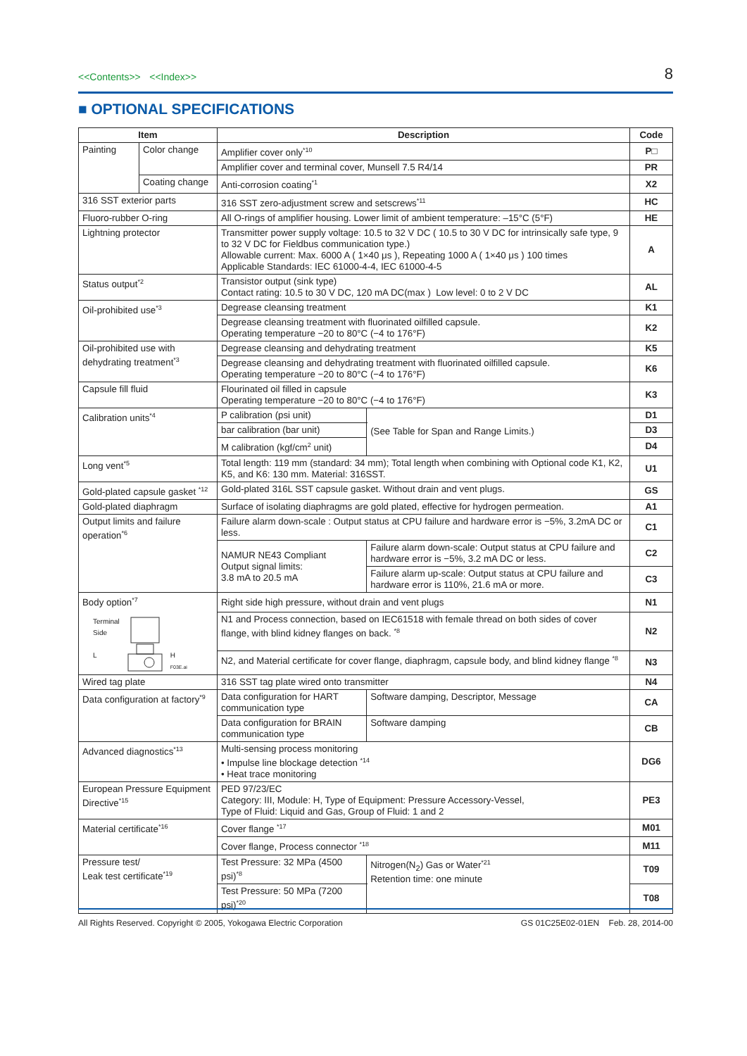<<Contents>> <<Index>>
8
■ OPTIONAL SPECIFICATIONS
| Item | | Description | | | Code |
| --- | --- | --- | --- | --- | --- |
| Painting | Color change | Amplifier cover only<sup>*10</sup> | | | P□ |
| | | Amplifier cover and terminal cover, Munsell 7.5 R4/14 | | | PR |
| | Coating change | Anti-corrosion coating<sup>*1</sup> | | | X2 |
| 316 SST exterior parts | | 316 SST zero-adjustment screw and setscrews<sup>*11</sup> | | | HC |
| Fluoro-rubber O-ring | | All O-rings of amplifier housing. Lower limit of ambient temperature: –15°C (5°F) | | | HE |
| Lightning protector | | Transmitter power supply voltage: 10.5 to 32 V DC ( 10.5 to 30 V DC for intrinsically safe type, 9 to 32 V DC for Fieldbus communication type.) Allowable current: Max. 6000 A ( 1×40 μs ), Repeating 1000 A ( 1×40 μs ) 100 times Applicable Standards: IEC 61000-4-4, IEC 61000-4-5 | | | A |
| Status output<sup>*2</sup> | | Transistor output (sink type) Contact rating: 10.5 to 30 V DC, 120 mA DC(max ) Low level: 0 to 2 V DC | | | AL |
| Oil-prohibited use<sup>*3</sup> | | Degrease cleansing treatment | | | K1 |
| | | Degrease cleansing treatment with fluorinated oilfilled capsule. Operating temperature −20 to 80°C (−4 to 176°F) | | | K2 |
| Oil-prohibited use with dehydrating treatment<sup>*3</sup> | | Degrease cleansing and dehydrating treatment | | | K5 |
| | | Degrease cleansing and dehydrating treatment with fluorinated oilfilled capsule. Operating temperature −20 to 80°C (−4 to 176°F) | | | K6 |
| Capsule fill fluid | | Flourinated oil filled in capsule Operating temperature −20 to 80°C (−4 to 176°F) | | | K3 |
| Calibration units<sup>*4</sup> | | P calibration (psi unit) | | (See Table for Span and Range Limits.) | D1 |
| | | bar calibration (bar unit) | | | D3 |
| | | M calibration (kgf/cm<sup>2</sup> unit) | | | D4 |
| Long vent<sup>*5</sup> | | Total length: 119 mm (standard: 34 mm); Total length when combining with Optional code K1, K2, K5, and K6: 130 mm. Material: 316SST. | | | U1 |
| Gold-plated capsule gasket <sup>*12</sup> | | Gold-plated 316L SST capsule gasket. Without drain and vent plugs. | | | GS |
| Gold-plated diaphragm | | Surface of isolating diaphragms are gold plated, effective for hydrogen permeation. | | | A1 |
| Output limits and failure operation<sup>*6</sup> | | Failure alarm down-scale : Output status at CPU failure and hardware error is −5%, 3.2mA DC or less. | | | C1 |
| | | NAMUR NE43 Compliant Output signal limits: 3.8 mA to 20.5 mA | Failure alarm down-scale: Output status at CPU failure and hardware error is −5%, 3.2 mA DC or less. | | C2 |
| | | | Failure alarm up-scale: Output status at CPU failure and hardware error is 110%, 21.6 mA or more. | | C3 |
| Body option<sup>*7</sup> Terminal Side L H F03E.ai | | Right side high pressure, without drain and vent plugs | | | N1 |
| | | N1 and Process connection, based on IEC61518 with female thread on both sides of cover flange, with blind kidney flanges on back. <sup>*8</sup> | | | N2 |
| | | N2, and Material certificate for cover flange, diaphragm, capsule body, and blind kidney flange <sup>*8</sup> | | | N3 |
| Wired tag plate | | 316 SST tag plate wired onto transmitter | | | N4 |
| Data configuration at factory<sup>*9</sup> | | Data configuration for HART communication type | | Software damping, Descriptor, Message | CA |
| | | Data configuration for BRAIN communication type | | Software damping | CB |
| Advanced diagnostics<sup>*13</sup> | | Multi-sensing process monitoring • Impulse line blockage detection <sup>*14</sup> • Heat trace monitoring | | | DG6 |
| European Pressure Equipment Directive<sup>*15</sup> | | PED 97/23/EC Category: III, Module: H, Type of Equipment: Pressure Accessory-Vessel, Type of Fluid: Liquid and Gas, Group of Fluid: 1 and 2 | | | PE3 |
| Material certificate<sup>*16</sup> | | Cover flange <sup>*17</sup> | | | M01 |
| | | Cover flange, Process connector <sup>*18</sup> | | | M11 |
| Pressure test/ Leak test certificate<sup>*19</sup> | | Test Pressure: 32 MPa (4500 psi)<sup>*8</sup> | | Nitrogen(N<sub>2</sub>) Gas or Water<sup>*21</sup> Retention time: one minute | T09 |
| | | Test Pressure: 50 MPa (7200 psi)<sup>*20</sup> | | | T08 |
All Rights Reserved. Copyright © 2005, Yokogawa Electric Corporation GS 01C25E02-01EN Feb. 28, 2014-00